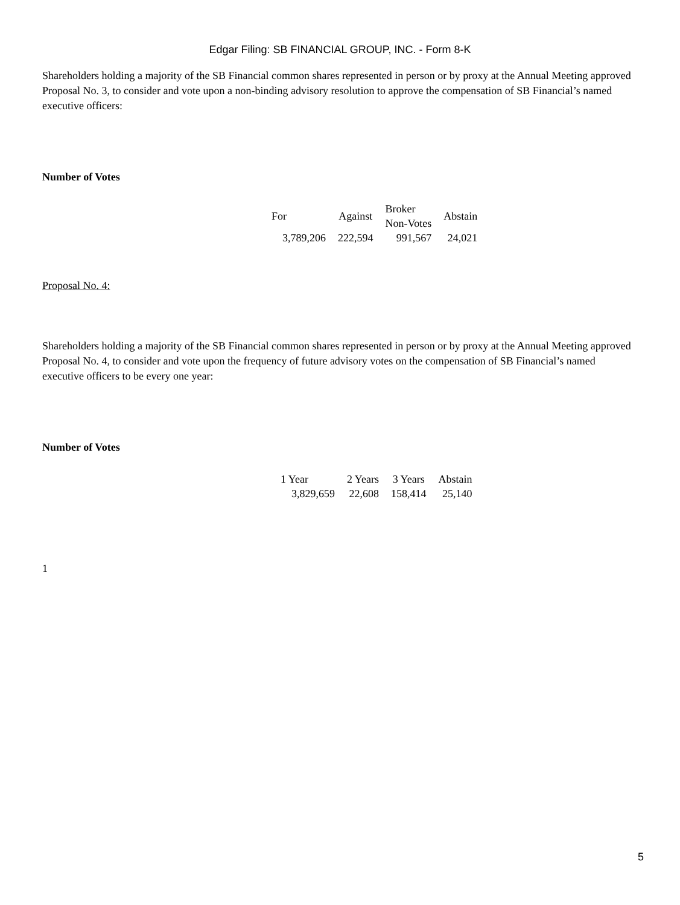Edgar Filing: SB FINANCIAL GROUP, INC. - Form 8-K
Shareholders holding a majority of the SB Financial common shares represented in person or by proxy at the Annual Meeting approved Proposal No. 3, to consider and vote upon a non-binding advisory resolution to approve the compensation of SB Financial’s named executive officers:
Number of Votes
| For | Against | Broker Non-Votes | Abstain |
| --- | --- | --- | --- |
| 3,789,206 | 222,594 | 991,567 | 24,021 |
Proposal No. 4:
Shareholders holding a majority of the SB Financial common shares represented in person or by proxy at the Annual Meeting approved Proposal No. 4, to consider and vote upon the frequency of future advisory votes on the compensation of SB Financial’s named executive officers to be every one year:
Number of Votes
| 1 Year | 2 Years | 3 Years | Abstain |
| --- | --- | --- | --- |
| 3,829,659 | 22,608 | 158,414 | 25,140 |
1
5